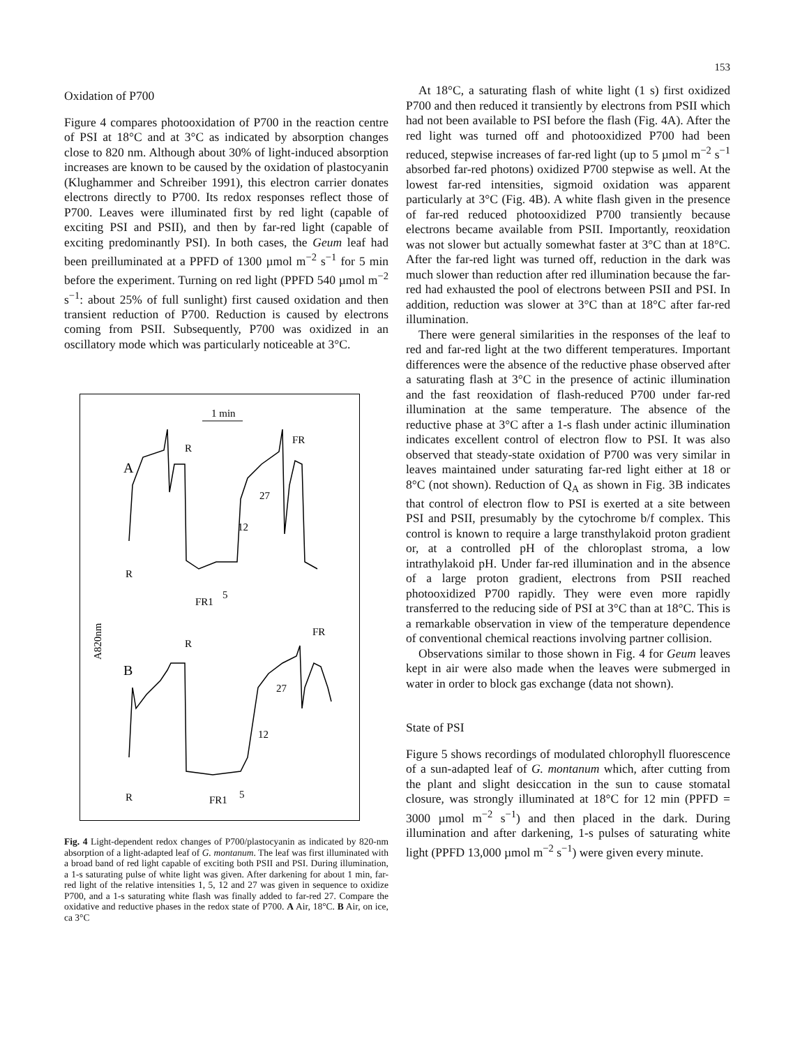153
Oxidation of P700
Figure 4 compares photooxidation of P700 in the reaction centre of PSI at 18°C and at 3°C as indicated by absorption changes close to 820 nm. Although about 30% of light-induced absorption increases are known to be caused by the oxidation of plastocyanin (Klughammer and Schreiber 1991), this electron carrier donates electrons directly to P700. Its redox responses reflect those of P700. Leaves were illuminated first by red light (capable of exciting PSI and PSII), and then by far-red light (capable of exciting predominantly PSI). In both cases, the Geum leaf had been preilluminated at a PPFD of 1300 µmol m<sup>−2</sup> s<sup>−1</sup> for 5 min before the experiment. Turning on red light (PPFD 540 µmol m<sup>−2</sup> s<sup>−1</sup>: about 25% of full sunlight) first caused oxidation and then transient reduction of P700. Reduction is caused by electrons coming from PSII. Subsequently, P700 was oxidized in an oscillatory mode which was particularly noticeable at 3°C.
1 min
A
B
R
FR
27
12
R
FR1
5
R
FR
27
12
R
FR1
5
A820nm
Fig. 4 Light-dependent redox changes of P700/plastocyanin as indicated by 820-nm absorption of a light-adapted leaf of G. montanum. The leaf was first illuminated with a broad band of red light capable of exciting both PSII and PSI. During illumination, a 1-s saturating pulse of white light was given. After darkening for about 1 min, far-red light of the relative intensities 1, 5, 12 and 27 was given in sequence to oxidize P700, and a 1-s saturating white flash was finally added to far-red 27. Compare the oxidative and reductive phases in the redox state of P700. A Air, 18°C. B Air, on ice, ca 3°C
At 18°C, a saturating flash of white light (1 s) first oxidized P700 and then reduced it transiently by electrons from PSII which had not been available to PSI before the flash (Fig. 4A). After the red light was turned off and photooxidized P700 had been reduced, stepwise increases of far-red light (up to 5 µmol m<sup>−2</sup> s<sup>−1</sup> absorbed far-red photons) oxidized P700 stepwise as well. At the lowest far-red intensities, sigmoid oxidation was apparent particularly at 3°C (Fig. 4B). A white flash given in the presence of far-red reduced photooxidized P700 transiently because electrons became available from PSII. Importantly, reoxidation was not slower but actually somewhat faster at 3°C than at 18°C. After the far-red light was turned off, reduction in the dark was much slower than reduction after red illumination because the far-red had exhausted the pool of electrons between PSII and PSI. In addition, reduction was slower at 3°C than at 18°C after far-red illumination.
There were general similarities in the responses of the leaf to red and far-red light at the two different temperatures. Important differences were the absence of the reductive phase observed after a saturating flash at 3°C in the presence of actinic illumination and the fast reoxidation of flash-reduced P700 under far-red illumination at the same temperature. The absence of the reductive phase at 3°C after a 1-s flash under actinic illumination indicates excellent control of electron flow to PSI. It was also observed that steady-state oxidation of P700 was very similar in leaves maintained under saturating far-red light either at 18 or 8°C (not shown). Reduction of Q<sub>A</sub> as shown in Fig. 3B indicates that control of electron flow to PSI is exerted at a site between PSI and PSII, presumably by the cytochrome b/f complex. This control is known to require a large transthylakoid proton gradient or, at a controlled pH of the chloroplast stroma, a low intrathylakoid pH. Under far-red illumination and in the absence of a large proton gradient, electrons from PSII reached photooxidized P700 rapidly. They were even more rapidly transferred to the reducing side of PSI at 3°C than at 18°C. This is a remarkable observation in view of the temperature dependence of conventional chemical reactions involving partner collision.
Observations similar to those shown in Fig. 4 for Geum leaves kept in air were also made when the leaves were submerged in water in order to block gas exchange (data not shown).
State of PSI
Figure 5 shows recordings of modulated chlorophyll fluorescence of a sun-adapted leaf of G. montanum which, after cutting from the plant and slight desiccation in the sun to cause stomatal closure, was strongly illuminated at 18°C for 12 min (PPFD = 3000 µmol m<sup>−2</sup> s<sup>−1</sup>) and then placed in the dark. During illumination and after darkening, 1-s pulses of saturating white light (PPFD 13,000 µmol m<sup>−2</sup> s<sup>−1</sup>) were given every minute.